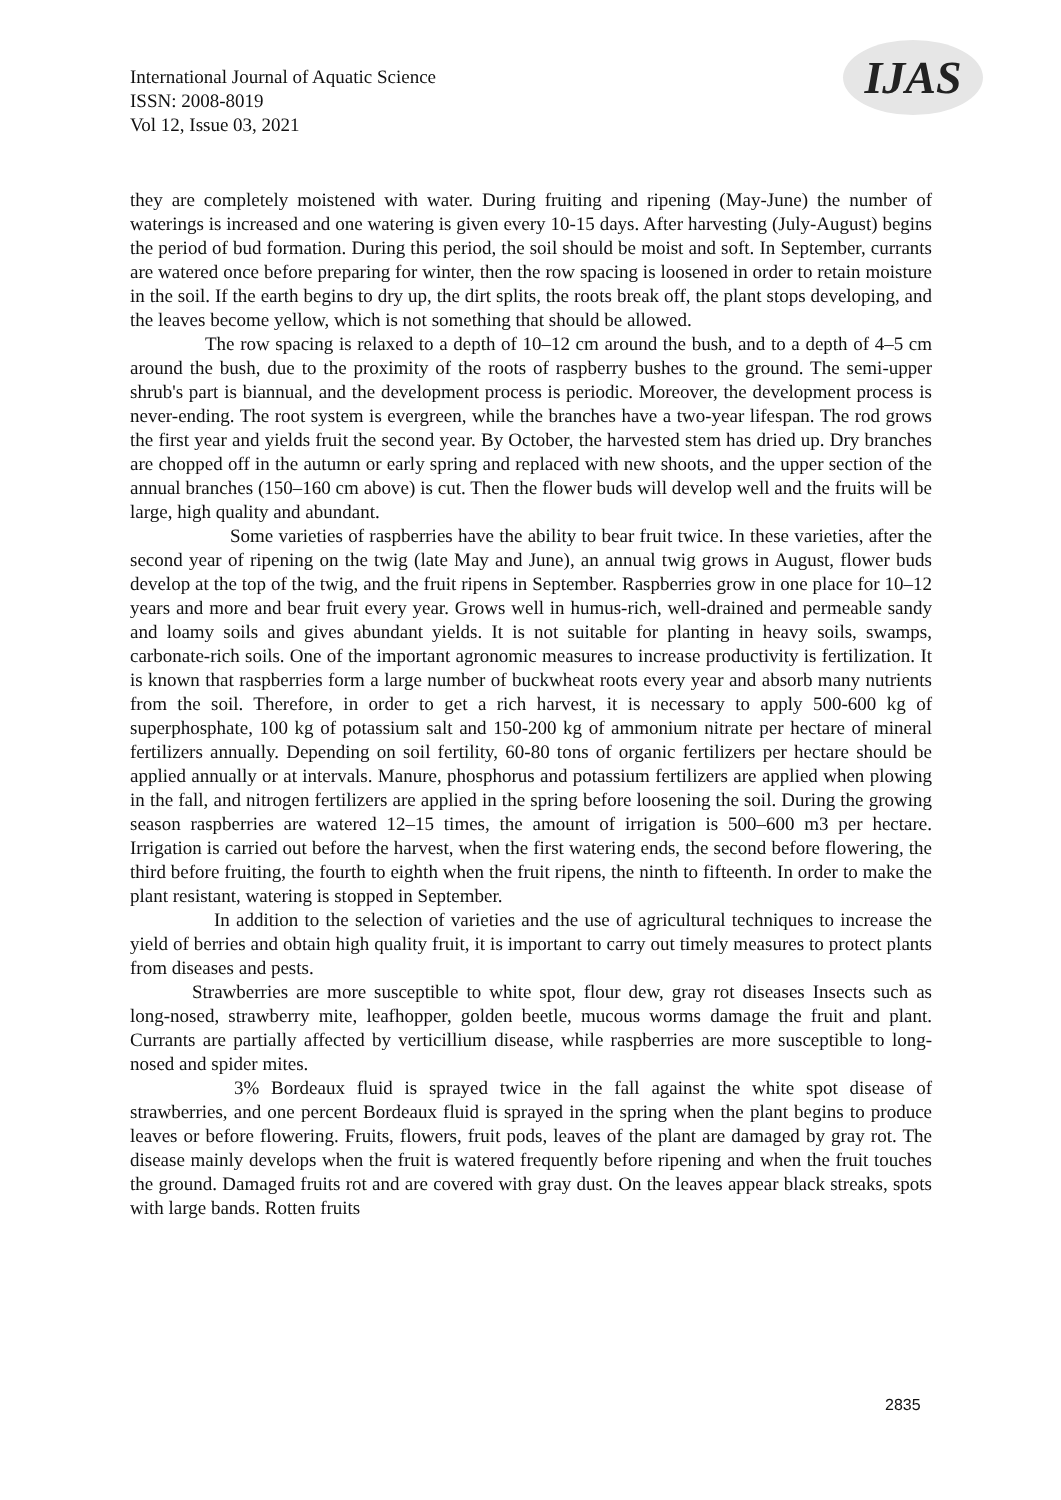International Journal of Aquatic Science
ISSN: 2008-8019
Vol 12, Issue 03, 2021
IJAS
they are completely moistened with water. During fruiting and ripening (May-June) the number of waterings is increased and one watering is given every 10-15 days. After harvesting (July-August) begins the period of bud formation. During this period, the soil should be moist and soft. In September, currants are watered once before preparing for winter, then the row spacing is loosened in order to retain moisture in the soil. If the earth begins to dry up, the dirt splits, the roots break off, the plant stops developing, and the leaves become yellow, which is not something that should be allowed.
The row spacing is relaxed to a depth of 10–12 cm around the bush, and to a depth of 4–5 cm around the bush, due to the proximity of the roots of raspberry bushes to the ground. The semi-upper shrub's part is biannual, and the development process is periodic. Moreover, the development process is never-ending. The root system is evergreen, while the branches have a two-year lifespan. The rod grows the first year and yields fruit the second year. By October, the harvested stem has dried up. Dry branches are chopped off in the autumn or early spring and replaced with new shoots, and the upper section of the annual branches (150–160 cm above) is cut. Then the flower buds will develop well and the fruits will be large, high quality and abundant.
Some varieties of raspberries have the ability to bear fruit twice. In these varieties, after the second year of ripening on the twig (late May and June), an annual twig grows in August, flower buds develop at the top of the twig, and the fruit ripens in September. Raspberries grow in one place for 10–12 years and more and bear fruit every year. Grows well in humus-rich, well-drained and permeable sandy and loamy soils and gives abundant yields. It is not suitable for planting in heavy soils, swamps, carbonate-rich soils. One of the important agronomic measures to increase productivity is fertilization. It is known that raspberries form a large number of buckwheat roots every year and absorb many nutrients from the soil. Therefore, in order to get a rich harvest, it is necessary to apply 500-600 kg of superphosphate, 100 kg of potassium salt and 150-200 kg of ammonium nitrate per hectare of mineral fertilizers annually. Depending on soil fertility, 60-80 tons of organic fertilizers per hectare should be applied annually or at intervals. Manure, phosphorus and potassium fertilizers are applied when plowing in the fall, and nitrogen fertilizers are applied in the spring before loosening the soil. During the growing season raspberries are watered 12–15 times, the amount of irrigation is 500–600 m3 per hectare. Irrigation is carried out before the harvest, when the first watering ends, the second before flowering, the third before fruiting, the fourth to eighth when the fruit ripens, the ninth to fifteenth. In order to make the plant resistant, watering is stopped in September.
In addition to the selection of varieties and the use of agricultural techniques to increase the yield of berries and obtain high quality fruit, it is important to carry out timely measures to protect plants from diseases and pests.
Strawberries are more susceptible to white spot, flour dew, gray rot diseases Insects such as long-nosed, strawberry mite, leafhopper, golden beetle, mucous worms damage the fruit and plant. Currants are partially affected by verticillium disease, while raspberries are more susceptible to long-nosed and spider mites.
3% Bordeaux fluid is sprayed twice in the fall against the white spot disease of strawberries, and one percent Bordeaux fluid is sprayed in the spring when the plant begins to produce leaves or before flowering. Fruits, flowers, fruit pods, leaves of the plant are damaged by gray rot. The disease mainly develops when the fruit is watered frequently before ripening and when the fruit touches the ground. Damaged fruits rot and are covered with gray dust. On the leaves appear black streaks, spots with large bands. Rotten fruits
2835